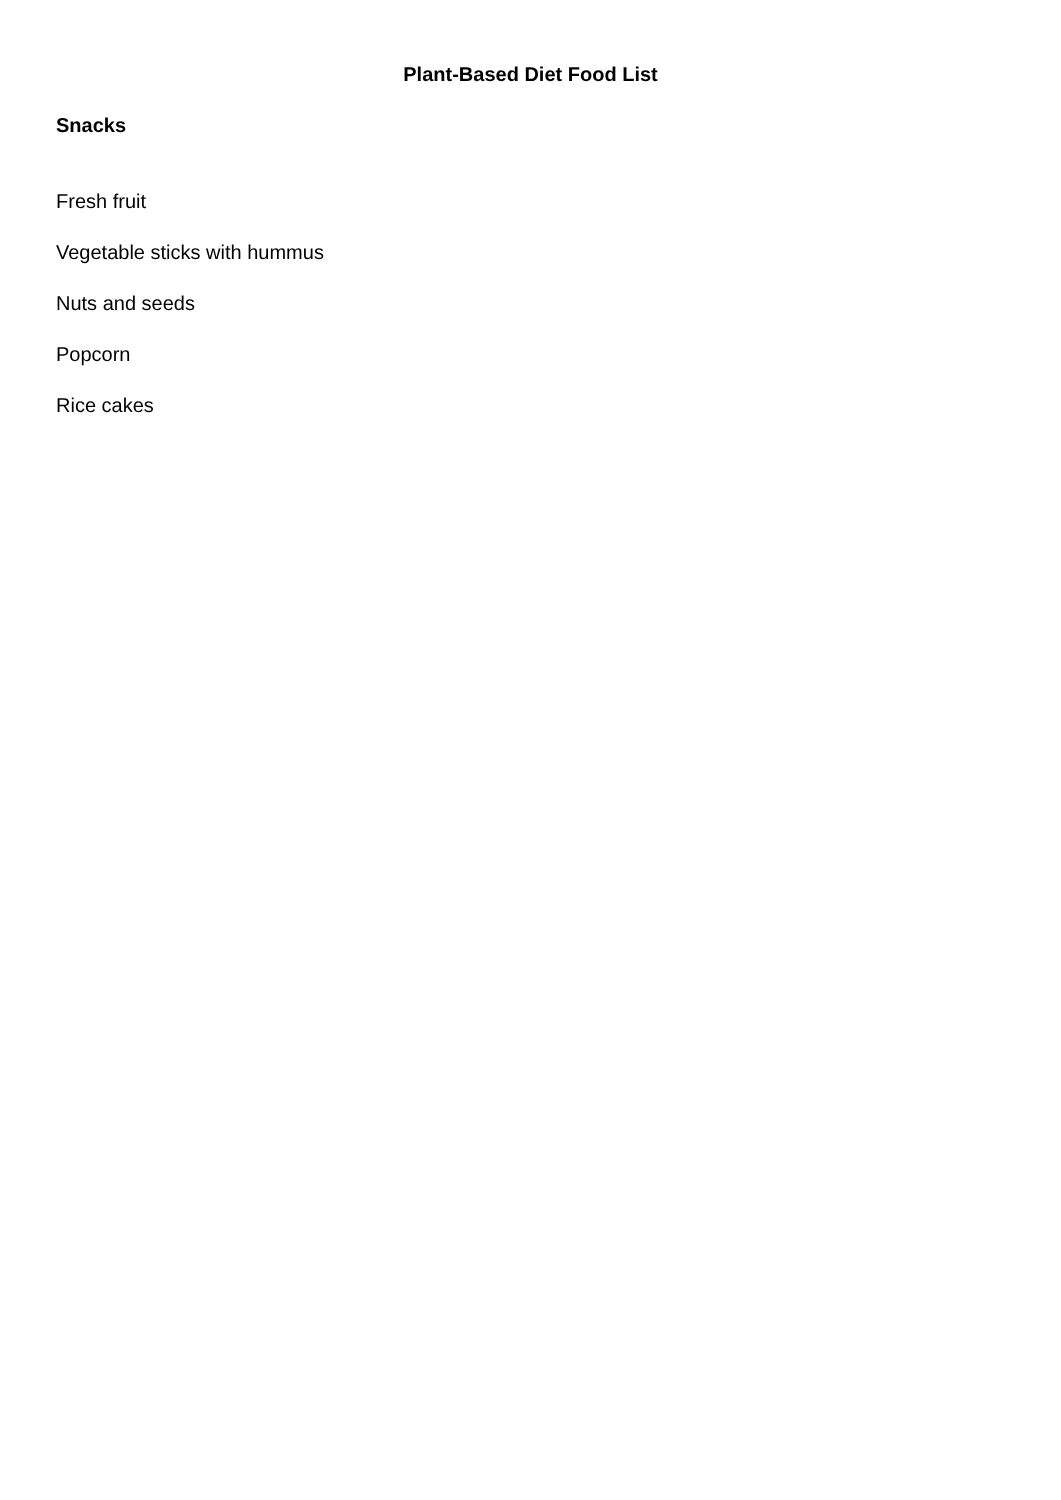Plant-Based Diet Food List
Snacks
Fresh fruit
Vegetable sticks with hummus
Nuts and seeds
Popcorn
Rice cakes